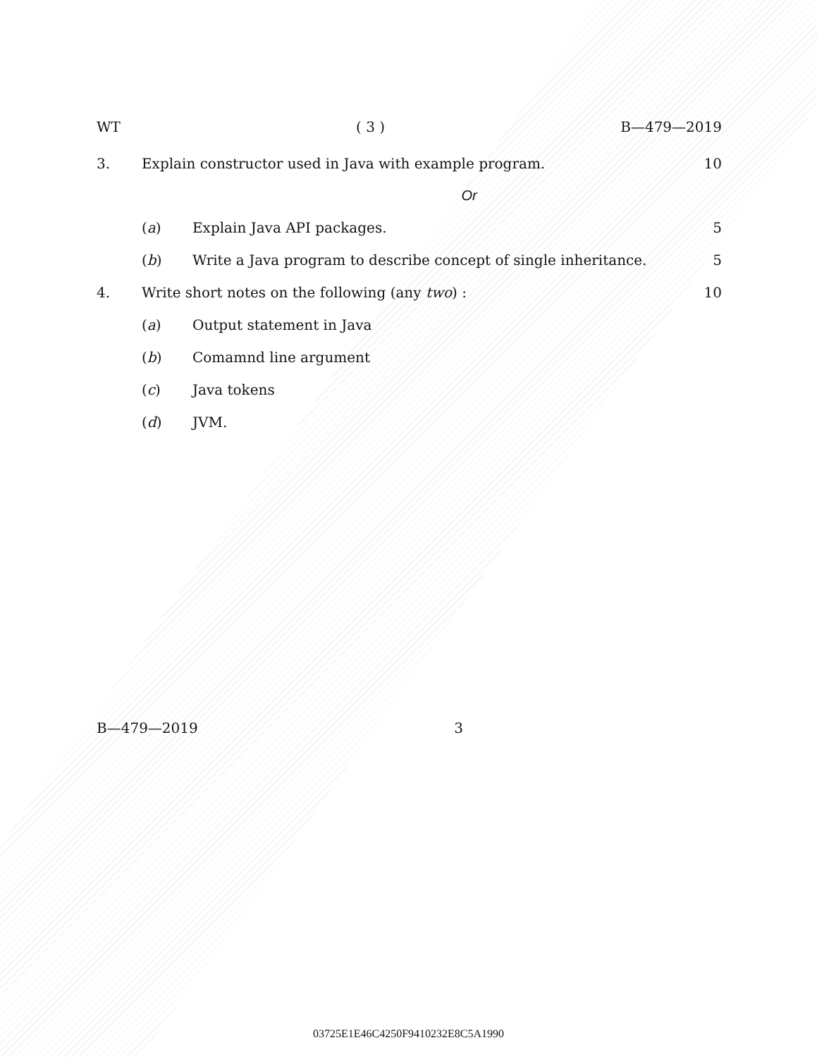WT ( 3 ) B—479—2019
3. Explain constructor used in Java with example program. 10
Or
(a) Explain Java API packages. 5
(b) Write a Java program to describe concept of single inheritance. 5
4. Write short notes on the following (any two) : 10
(a) Output statement in Java
(b) Comamnd line argument
(c) Java tokens
(d) JVM.
B—479—2019 3
03725E1E46C4250F9410232E8C5A1990